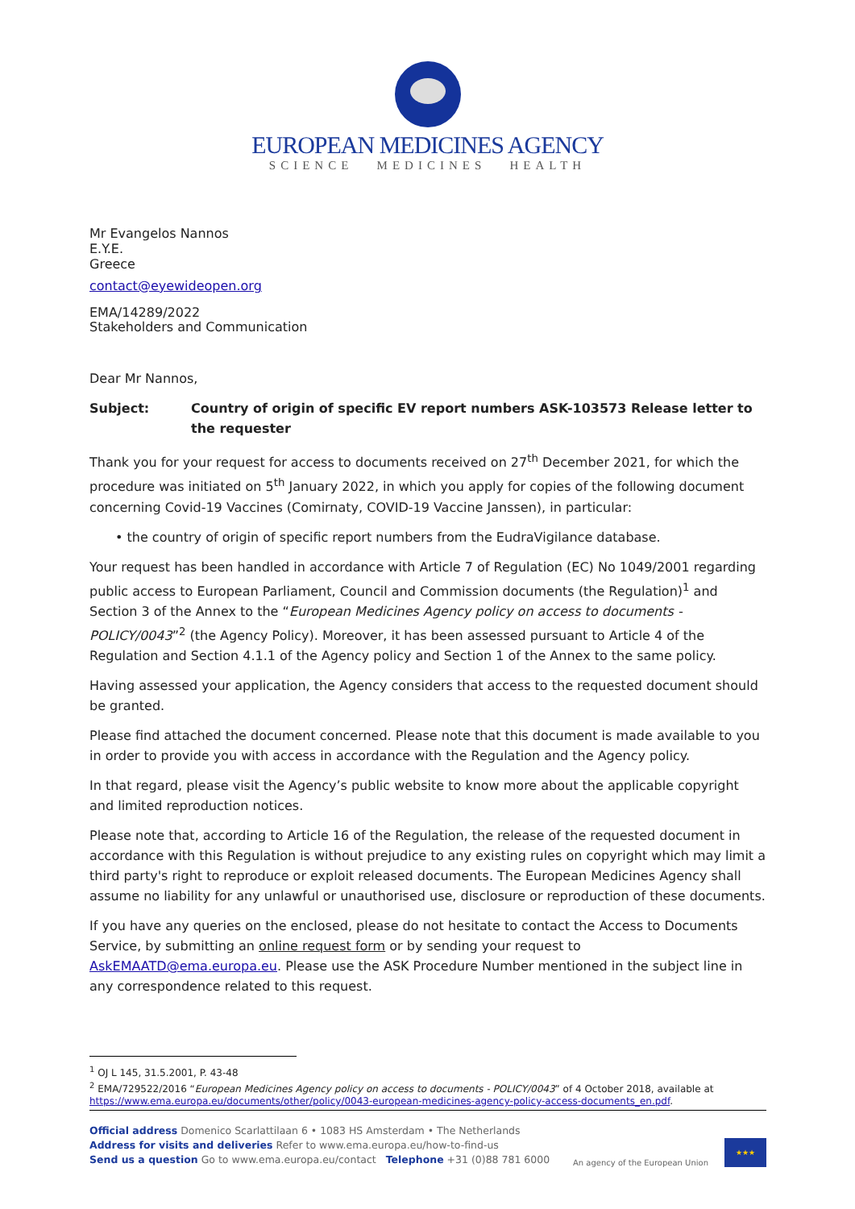EUROPEAN MEDICINES AGENCY
SCIENCE MEDICINES HEALTH
Mr Evangelos Nannos
E.Y.E.
Greece
contact@eyewideopen.org
EMA/14289/2022
Stakeholders and Communication
Dear Mr Nannos,
Subject: Country of origin of specific EV report numbers ASK-103573 Release letter to the requester
Thank you for your request for access to documents received on 27<sup>th</sup> December 2021, for which the procedure was initiated on 5<sup>th</sup> January 2022, in which you apply for copies of the following document concerning Covid-19 Vaccines (Comirnaty, COVID-19 Vaccine Janssen), in particular:
• the country of origin of specific report numbers from the EudraVigilance database.
Your request has been handled in accordance with Article 7 of Regulation (EC) No 1049/2001 regarding public access to European Parliament, Council and Commission documents (the Regulation)<sup>1</sup> and Section 3 of the Annex to the “European Medicines Agency policy on access to documents - POLICY/0043”<sup>2</sup> (the Agency Policy). Moreover, it has been assessed pursuant to Article 4 of the Regulation and Section 4.1.1 of the Agency policy and Section 1 of the Annex to the same policy.
Having assessed your application, the Agency considers that access to the requested document should be granted.
Please find attached the document concerned. Please note that this document is made available to you in order to provide you with access in accordance with the Regulation and the Agency policy.
In that regard, please visit the Agency’s public website to know more about the applicable copyright and limited reproduction notices.
Please note that, according to Article 16 of the Regulation, the release of the requested document in accordance with this Regulation is without prejudice to any existing rules on copyright which may limit a third party's right to reproduce or exploit released documents. The European Medicines Agency shall assume no liability for any unlawful or unauthorised use, disclosure or reproduction of these documents.
If you have any queries on the enclosed, please do not hesitate to contact the Access to Documents Service, by submitting an online request form or by sending your request to AskEMAATD@ema.europa.eu. Please use the ASK Procedure Number mentioned in the subject line in any correspondence related to this request.
<sup>1</sup> OJ L 145, 31.5.2001, P. 43-48
<sup>2</sup> EMA/729522/2016 “European Medicines Agency policy on access to documents - POLICY/0043” of 4 October 2018, available at https://www.ema.europa.eu/documents/other/policy/0043-european-medicines-agency-policy-access-documents_en.pdf.
Official address Domenico Scarlattilaan 6 • 1083 HS Amsterdam • The Netherlands
Address for visits and deliveries Refer to www.ema.europa.eu/how-to-find-us
Send us a question Go to www.ema.europa.eu/contact Telephone +31 (0)88 781 6000
An agency of the European Union
★★★